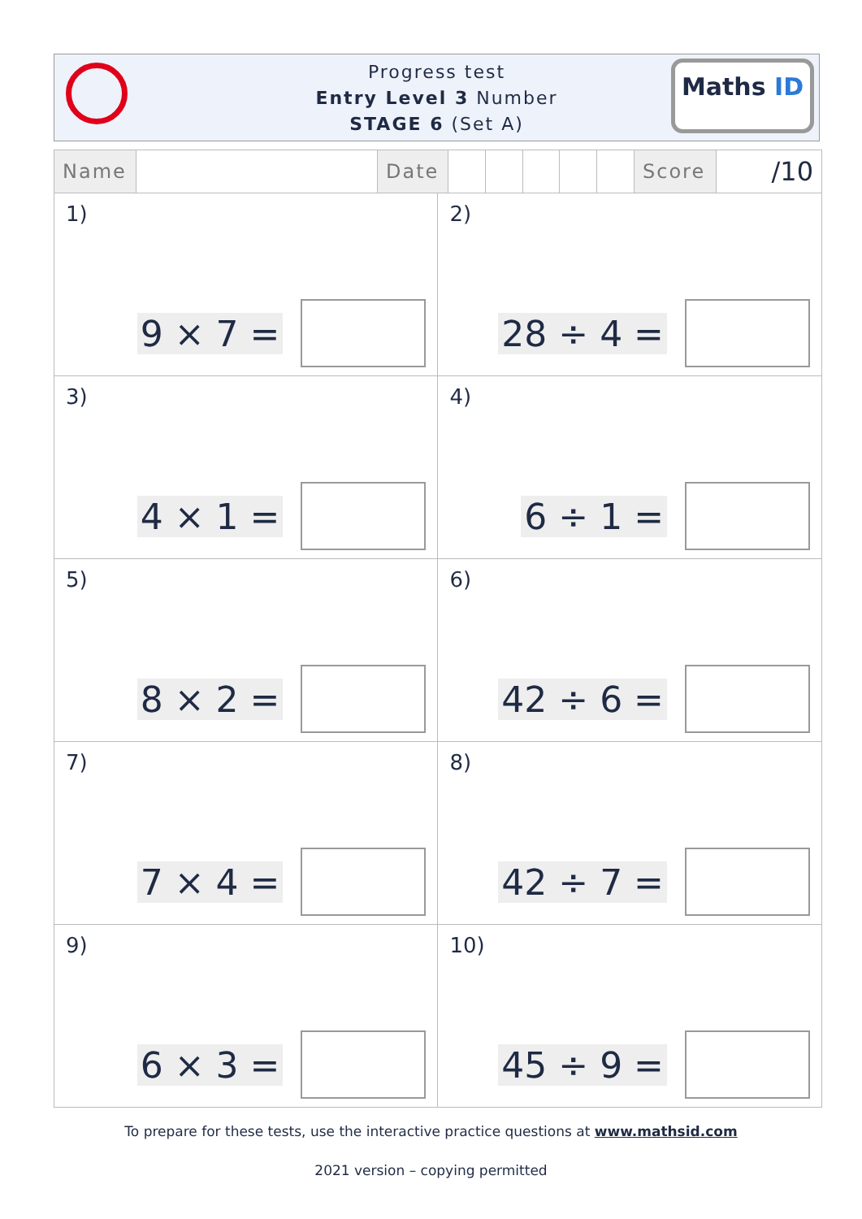Progress test
Entry Level 3 Number
STAGE 6 (Set A)
Maths ID
| Name | | Date | | | | | | Score | /10 |
| 1) 9 × 7 = | 2) 28 ÷ 4 = |
| 3) 4 × 1 = | 4) 6 ÷ 1 = |
| 5) 8 × 2 = | 6) 42 ÷ 6 = |
| 7) 7 × 4 = | 8) 42 ÷ 7 = |
| 9) 6 × 3 = | 10) 45 ÷ 9 = |
To prepare for these tests, use the interactive practice questions at www.mathsid.com
2021 version – copying permitted